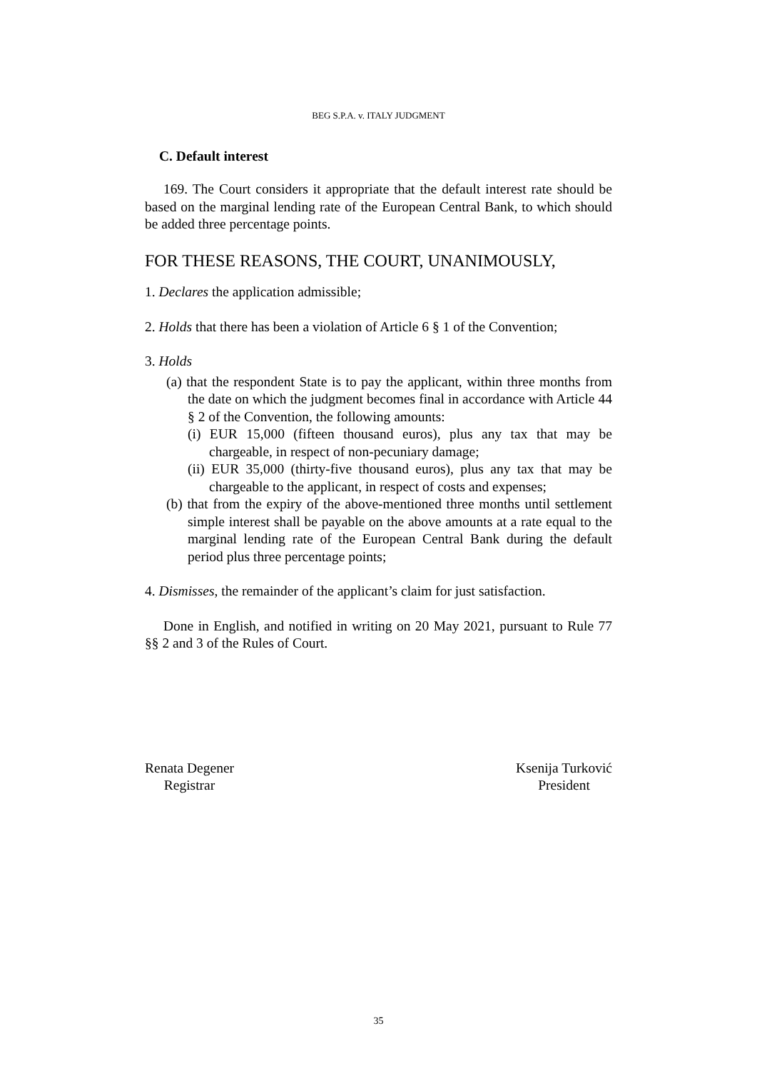BEG S.P.A. v. ITALY JUDGMENT
C. Default interest
169. The Court considers it appropriate that the default interest rate should be based on the marginal lending rate of the European Central Bank, to which should be added three percentage points.
FOR THESE REASONS, THE COURT, UNANIMOUSLY,
1. Declares the application admissible;
2. Holds that there has been a violation of Article 6 § 1 of the Convention;
3. Holds
(a) that the respondent State is to pay the applicant, within three months from the date on which the judgment becomes final in accordance with Article 44 § 2 of the Convention, the following amounts:
(i) EUR 15,000 (fifteen thousand euros), plus any tax that may be chargeable, in respect of non-pecuniary damage;
(ii) EUR 35,000 (thirty-five thousand euros), plus any tax that may be chargeable to the applicant, in respect of costs and expenses;
(b) that from the expiry of the above-mentioned three months until settlement simple interest shall be payable on the above amounts at a rate equal to the marginal lending rate of the European Central Bank during the default period plus three percentage points;
4. Dismisses, the remainder of the applicant’s claim for just satisfaction.
Done in English, and notified in writing on 20 May 2021, pursuant to Rule 77 §§ 2 and 3 of the Rules of Court.
Renata Degener
Registrar
Ksenija Turković
President
35